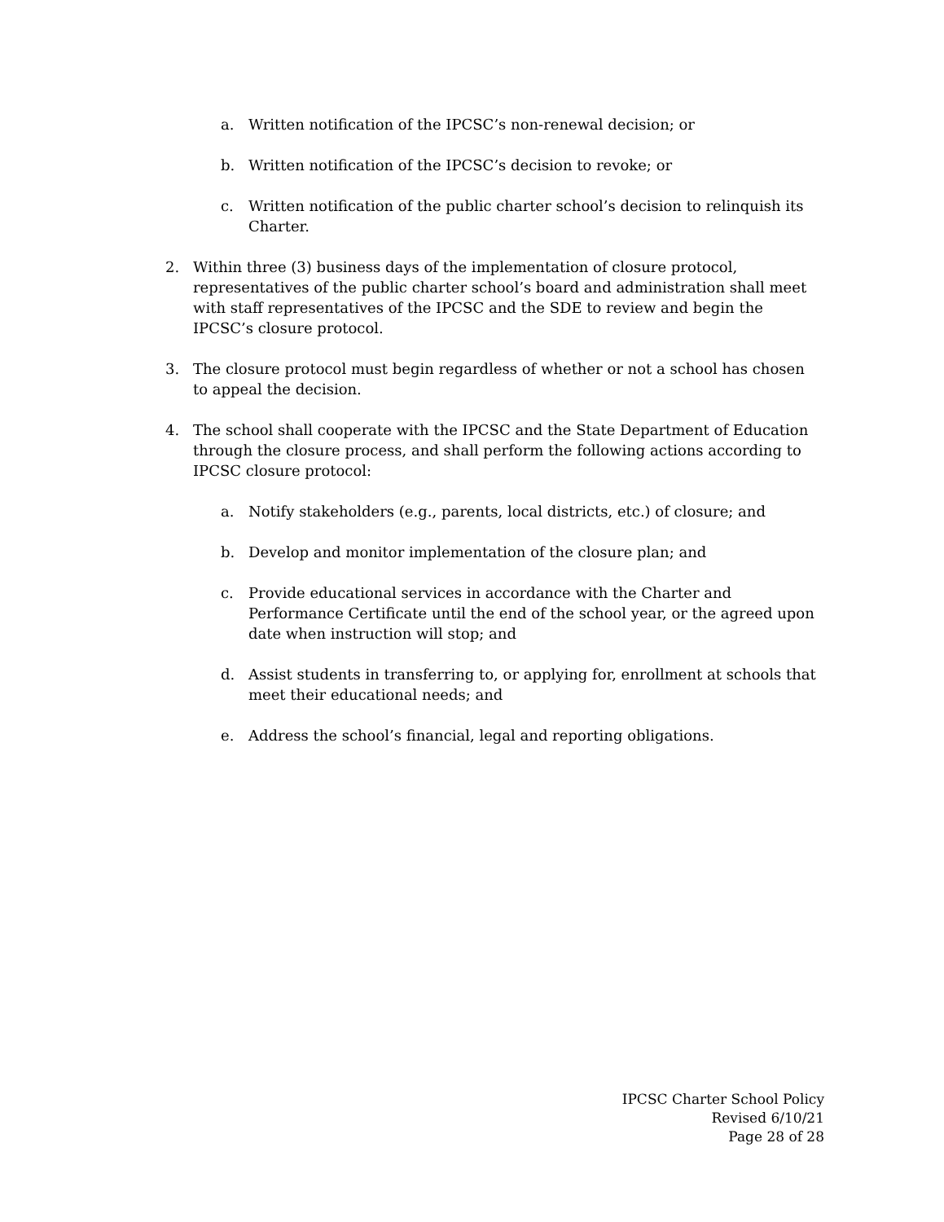a. Written notification of the IPCSC’s non-renewal decision; or
b. Written notification of the IPCSC’s decision to revoke; or
c. Written notification of the public charter school’s decision to relinquish its Charter.
2. Within three (3) business days of the implementation of closure protocol, representatives of the public charter school’s board and administration shall meet with staff representatives of the IPCSC and the SDE to review and begin the IPCSC’s closure protocol.
3. The closure protocol must begin regardless of whether or not a school has chosen to appeal the decision.
4. The school shall cooperate with the IPCSC and the State Department of Education through the closure process, and shall perform the following actions according to IPCSC closure protocol:
a. Notify stakeholders (e.g., parents, local districts, etc.) of closure; and
b. Develop and monitor implementation of the closure plan; and
c. Provide educational services in accordance with the Charter and Performance Certificate until the end of the school year, or the agreed upon date when instruction will stop; and
d. Assist students in transferring to, or applying for, enrollment at schools that meet their educational needs; and
e. Address the school’s financial, legal and reporting obligations.
IPCSC Charter School Policy
Revised 6/10/21
Page 28 of 28